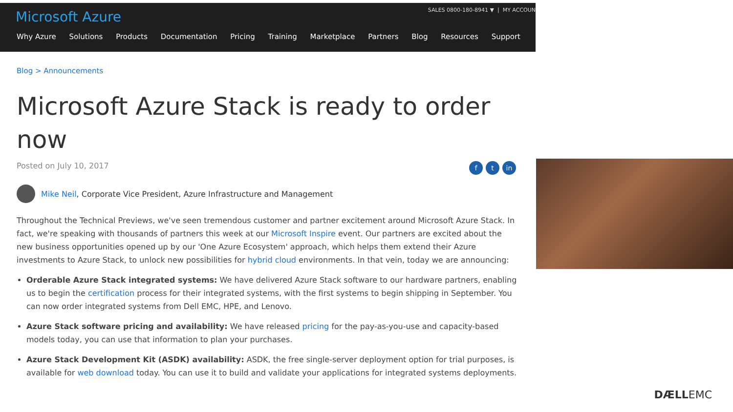Microsoft Azure
SALES 0800-180-8941 ▼ | MY ACCOUN
Why Azure Solutions Products Documentation Pricing Training Marketplace Partners Blog Resources Support
Blog > Announcements
Microsoft Azure Stack is ready to order now
Posted on July 10, 2017 f t in
Mike Neil, Corporate Vice President, Azure Infrastructure and Management
Throughout the Technical Previews, we've seen tremendous customer and partner excitement around Microsoft Azure Stack. In fact, we're speaking with thousands of partners this week at our Microsoft Inspire event. Our partners are excited about the new business opportunities opened up by our 'One Azure Ecosystem' approach, which helps them extend their Azure investments to Azure Stack, to unlock new possibilities for hybrid cloud environments. In that vein, today we are announcing:
Orderable Azure Stack integrated systems: We have delivered Azure Stack software to our hardware partners, enabling us to begin the certification process for their integrated systems, with the first systems to begin shipping in September. You can now order integrated systems from Dell EMC, HPE, and Lenovo.
Azure Stack software pricing and availability: We have released pricing for the pay-as-you-use and capacity-based models today, you can use that information to plan your purchases.
Azure Stack Development Kit (ASDK) availability: ASDK, the free single-server deployment option for trial purposes, is available for web download today. You can use it to build and validate your applications for integrated systems deployments.
DÆLLEMC